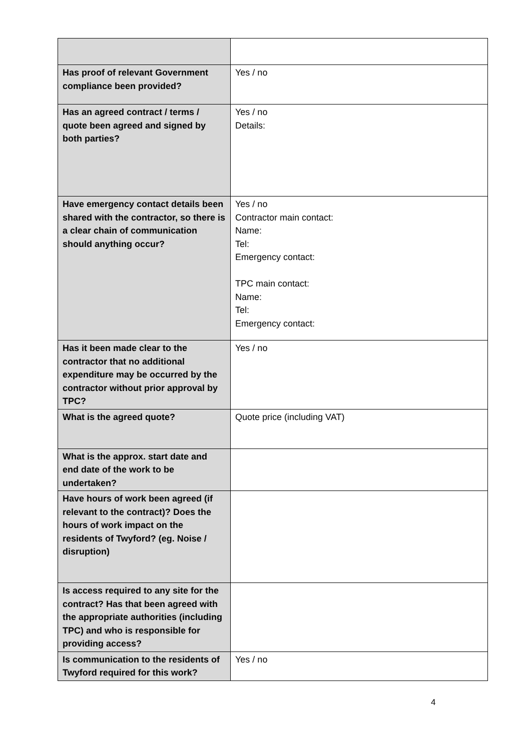| Has proof of relevant Government compliance been provided? | Yes / no |
| Has an agreed contract / terms / quote been agreed and signed by both parties? | Yes / no Details: |
| Have emergency contact details been shared with the contractor, so there is a clear chain of communication should anything occur? | Yes / no Contractor main contact: Name: Tel: Emergency contact: TPC main contact: Name: Tel: Emergency contact: |
| Has it been made clear to the contractor that no additional expenditure may be occurred by the contractor without prior approval by TPC? | Yes / no |
| What is the agreed quote? | Quote price (including VAT) |
| What is the approx. start date and end date of the work to be undertaken? | |
| Have hours of work been agreed (if relevant to the contract)? Does the hours of work impact on the residents of Twyford? (eg. Noise / disruption) | |
| Is access required to any site for the contract? Has that been agreed with the appropriate authorities (including TPC) and who is responsible for providing access? | |
| Is communication to the residents of Twyford required for this work? | Yes / no |
4